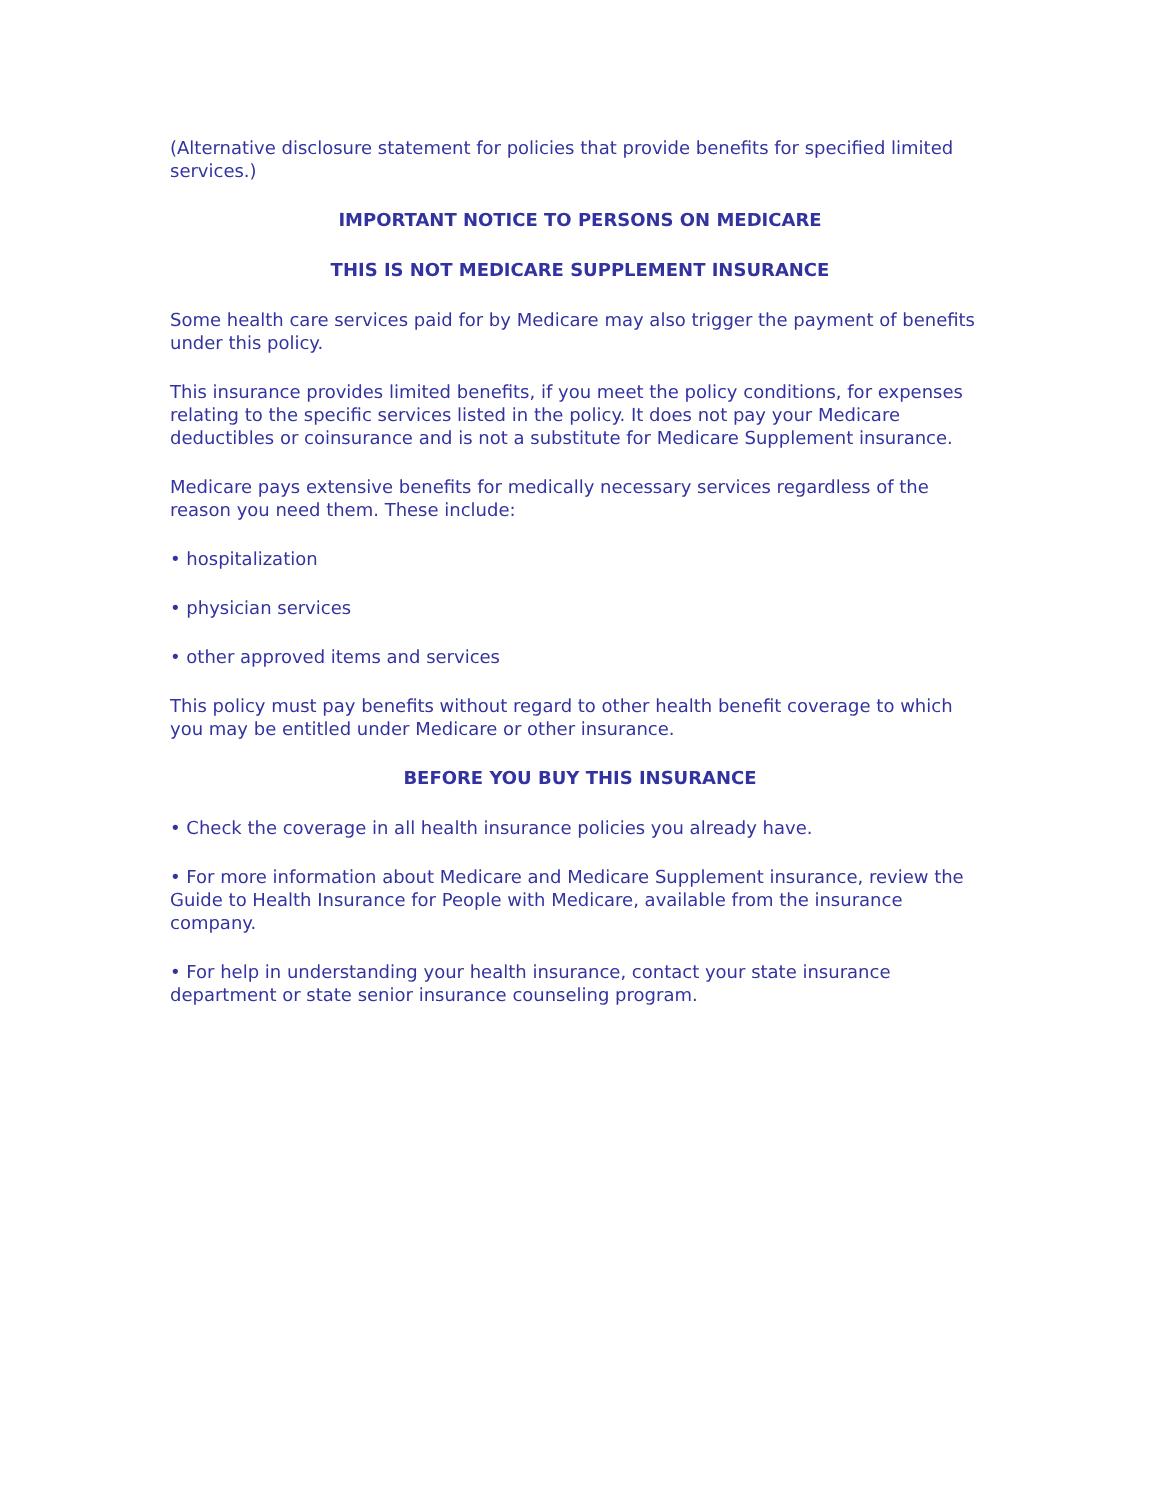(Alternative disclosure statement for policies that provide benefits for specified limited services.)
IMPORTANT NOTICE TO PERSONS ON MEDICARE
THIS IS NOT MEDICARE SUPPLEMENT INSURANCE
Some health care services paid for by Medicare may also trigger the payment of benefits under this policy.
This insurance provides limited benefits, if you meet the policy conditions, for expenses relating to the specific services listed in the policy. It does not pay your Medicare deductibles or coinsurance and is not a substitute for Medicare Supplement insurance.
Medicare pays extensive benefits for medically necessary services regardless of the reason you need them. These include:
• hospitalization
• physician services
• other approved items and services
This policy must pay benefits without regard to other health benefit coverage to which you may be entitled under Medicare or other insurance.
BEFORE YOU BUY THIS INSURANCE
• Check the coverage in all health insurance policies you already have.
• For more information about Medicare and Medicare Supplement insurance, review the Guide to Health Insurance for People with Medicare, available from the insurance company.
• For help in understanding your health insurance, contact your state insurance department or state senior insurance counseling program.